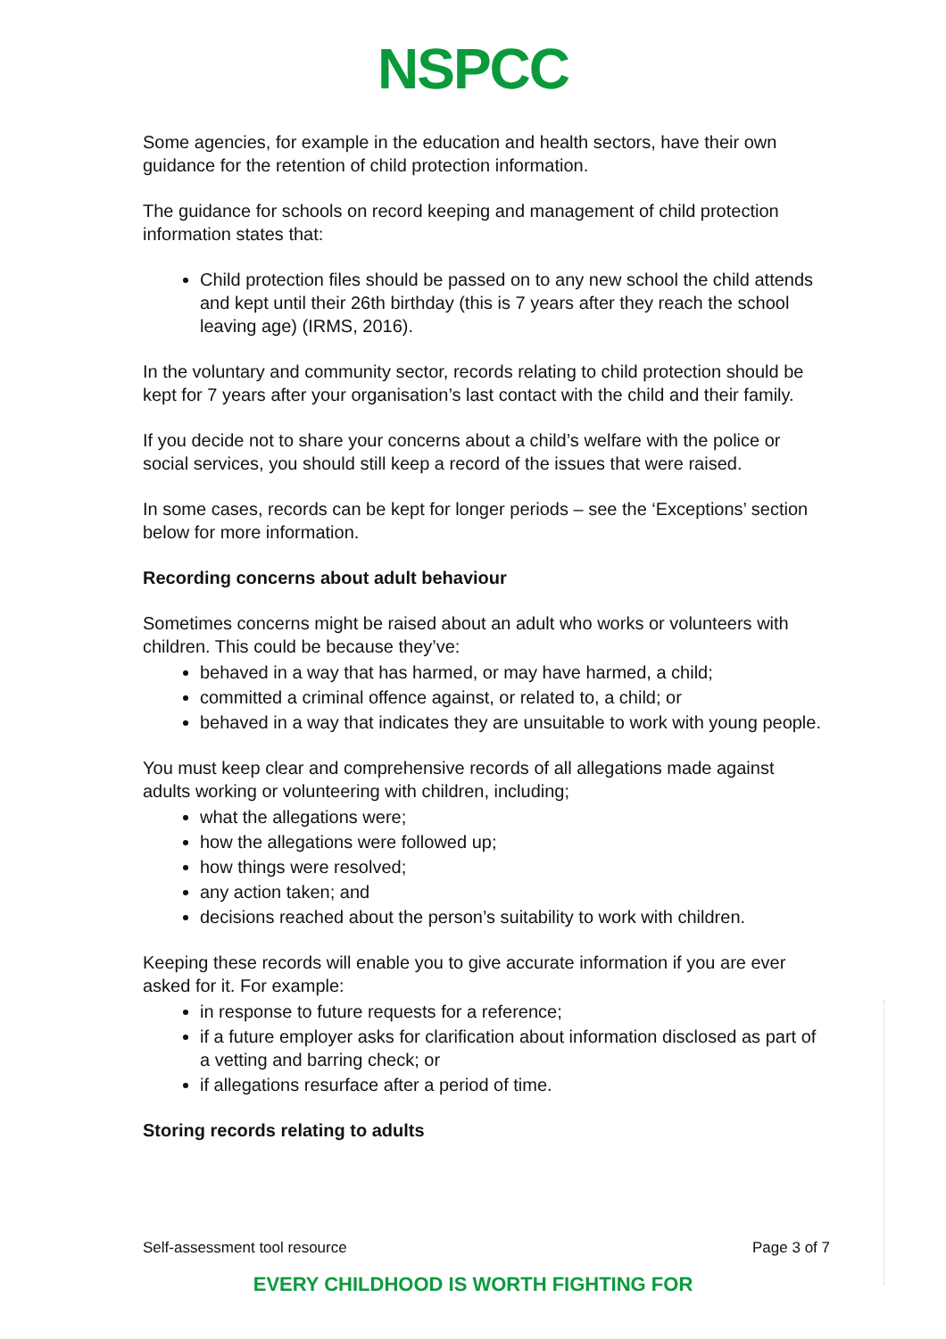NSPCC
Some agencies, for example in the education and health sectors, have their own guidance for the retention of child protection information.
The guidance for schools on record keeping and management of child protection information states that:
Child protection files should be passed on to any new school the child attends and kept until their 26th birthday (this is 7 years after they reach the school leaving age) (IRMS, 2016).
In the voluntary and community sector, records relating to child protection should be kept for 7 years after your organisation’s last contact with the child and their family.
If you decide not to share your concerns about a child’s welfare with the police or social services, you should still keep a record of the issues that were raised.
In some cases, records can be kept for longer periods – see the ‘Exceptions’ section below for more information.
Recording concerns about adult behaviour
Sometimes concerns might be raised about an adult who works or volunteers with children. This could be because they’ve:
behaved in a way that has harmed, or may have harmed, a child;
committed a criminal offence against, or related to, a child; or
behaved in a way that indicates they are unsuitable to work with young people.
You must keep clear and comprehensive records of all allegations made against adults working or volunteering with children, including;
what the allegations were;
how the allegations were followed up;
how things were resolved;
any action taken; and
decisions reached about the person’s suitability to work with children.
Keeping these records will enable you to give accurate information if you are ever asked for it. For example:
in response to future requests for a reference;
if a future employer asks for clarification about information disclosed as part of a vetting and barring check; or
if allegations resurface after a period of time.
Storing records relating to adults
Self-assessment tool resource Page 3 of 7
EVERY CHILDHOOD IS WORTH FIGHTING FOR